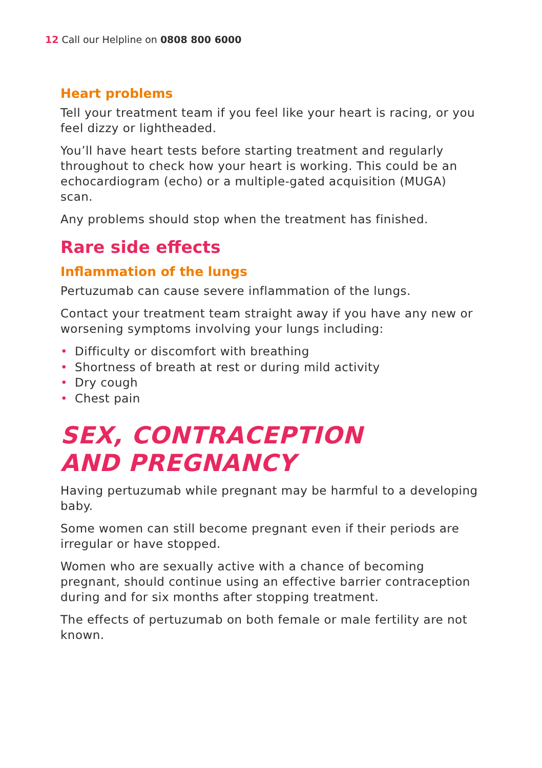12 Call our Helpline on 0808 800 6000
Heart problems
Tell your treatment team if you feel like your heart is racing, or you feel dizzy or lightheaded.
You’ll have heart tests before starting treatment and regularly throughout to check how your heart is working. This could be an echocardiogram (echo) or a multiple-gated acquisition (MUGA) scan.
Any problems should stop when the treatment has finished.
Rare side effects
Inflammation of the lungs
Pertuzumab can cause severe inflammation of the lungs.
Contact your treatment team straight away if you have any new or worsening symptoms involving your lungs including:
• Difficulty or discomfort with breathing
• Shortness of breath at rest or during mild activity
• Dry cough
• Chest pain
SEX, CONTRACEPTION
AND PREGNANCY
Having pertuzumab while pregnant may be harmful to a developing baby.
Some women can still become pregnant even if their periods are irregular or have stopped.
Women who are sexually active with a chance of becoming pregnant, should continue using an effective barrier contraception during and for six months after stopping treatment.
The effects of pertuzumab on both female or male fertility are not known.